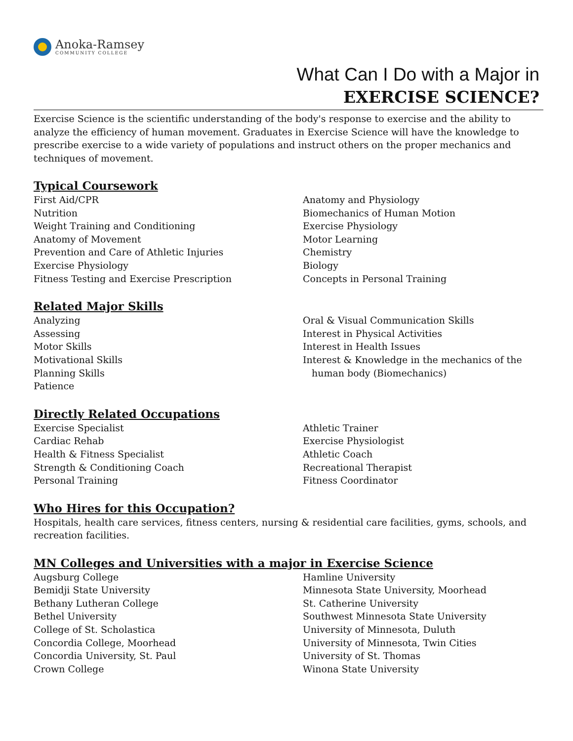Anoka-Ramsey
COMMUNITY COLLEGE
What Can I Do with a Major in
EXERCISE SCIENCE?
Exercise Science is the scientific understanding of the body's response to exercise and the ability to analyze the efficiency of human movement. Graduates in Exercise Science will have the knowledge to prescribe exercise to a wide variety of populations and instruct others on the proper mechanics and techniques of movement.
Typical Coursework
First Aid/CPR
Nutrition
Weight Training and Conditioning
Anatomy of Movement
Prevention and Care of Athletic Injuries
Exercise Physiology
Fitness Testing and Exercise Prescription
Anatomy and Physiology
Biomechanics of Human Motion
Exercise Physiology
Motor Learning
Chemistry
Biology
Concepts in Personal Training
Related Major Skills
Analyzing
Assessing
Motor Skills
Motivational Skills
Planning Skills
Patience
Oral & Visual Communication Skills
Interest in Physical Activities
Interest in Health Issues
Interest & Knowledge in the mechanics of the
human body (Biomechanics)
Directly Related Occupations
Exercise Specialist
Cardiac Rehab
Health & Fitness Specialist
Strength & Conditioning Coach
Personal Training
Athletic Trainer
Exercise Physiologist
Athletic Coach
Recreational Therapist
Fitness Coordinator
Who Hires for this Occupation?
Hospitals, health care services, fitness centers, nursing & residential care facilities, gyms, schools, and recreation facilities.
MN Colleges and Universities with a major in Exercise Science
Augsburg College
Bemidji State University
Bethany Lutheran College
Bethel University
College of St. Scholastica
Concordia College, Moorhead
Concordia University, St. Paul
Crown College
Hamline University
Minnesota State University, Moorhead
St. Catherine University
Southwest Minnesota State University
University of Minnesota, Duluth
University of Minnesota, Twin Cities
University of St. Thomas
Winona State University